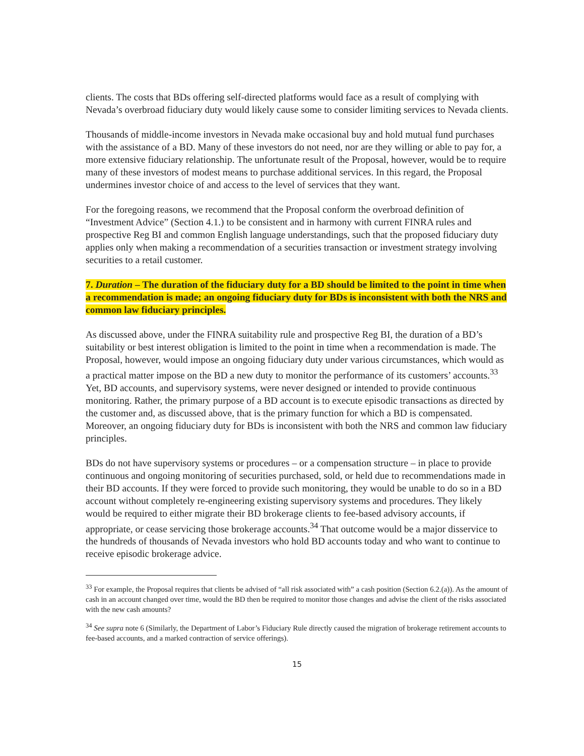clients. The costs that BDs offering self-directed platforms would face as a result of complying with Nevada’s overbroad fiduciary duty would likely cause some to consider limiting services to Nevada clients.
Thousands of middle-income investors in Nevada make occasional buy and hold mutual fund purchases with the assistance of a BD. Many of these investors do not need, nor are they willing or able to pay for, a more extensive fiduciary relationship. The unfortunate result of the Proposal, however, would be to require many of these investors of modest means to purchase additional services. In this regard, the Proposal undermines investor choice of and access to the level of services that they want.
For the foregoing reasons, we recommend that the Proposal conform the overbroad definition of “Investment Advice” (Section 4.1.) to be consistent and in harmony with current FINRA rules and prospective Reg BI and common English language understandings, such that the proposed fiduciary duty applies only when making a recommendation of a securities transaction or investment strategy involving securities to a retail customer.
7. Duration – The duration of the fiduciary duty for a BD should be limited to the point in time when a recommendation is made; an ongoing fiduciary duty for BDs is inconsistent with both the NRS and common law fiduciary principles.
As discussed above, under the FINRA suitability rule and prospective Reg BI, the duration of a BD’s suitability or best interest obligation is limited to the point in time when a recommendation is made. The Proposal, however, would impose an ongoing fiduciary duty under various circumstances, which would as a practical matter impose on the BD a new duty to monitor the performance of its customers’ accounts.<sup>33</sup> Yet, BD accounts, and supervisory systems, were never designed or intended to provide continuous monitoring. Rather, the primary purpose of a BD account is to execute episodic transactions as directed by the customer and, as discussed above, that is the primary function for which a BD is compensated. Moreover, an ongoing fiduciary duty for BDs is inconsistent with both the NRS and common law fiduciary principles.
BDs do not have supervisory systems or procedures – or a compensation structure – in place to provide continuous and ongoing monitoring of securities purchased, sold, or held due to recommendations made in their BD accounts. If they were forced to provide such monitoring, they would be unable to do so in a BD account without completely re-engineering existing supervisory systems and procedures. They likely would be required to either migrate their BD brokerage clients to fee-based advisory accounts, if appropriate, or cease servicing those brokerage accounts.<sup>34</sup> That outcome would be a major disservice to the hundreds of thousands of Nevada investors who hold BD accounts today and who want to continue to receive episodic brokerage advice.
<sup>33</sup> For example, the Proposal requires that clients be advised of “all risk associated with” a cash position (Section 6.2.(a)). As the amount of cash in an account changed over time, would the BD then be required to monitor those changes and advise the client of the risks associated with the new cash amounts?
<sup>34</sup> See supra note 6 (Similarly, the Department of Labor’s Fiduciary Rule directly caused the migration of brokerage retirement accounts to fee-based accounts, and a marked contraction of service offerings).
15